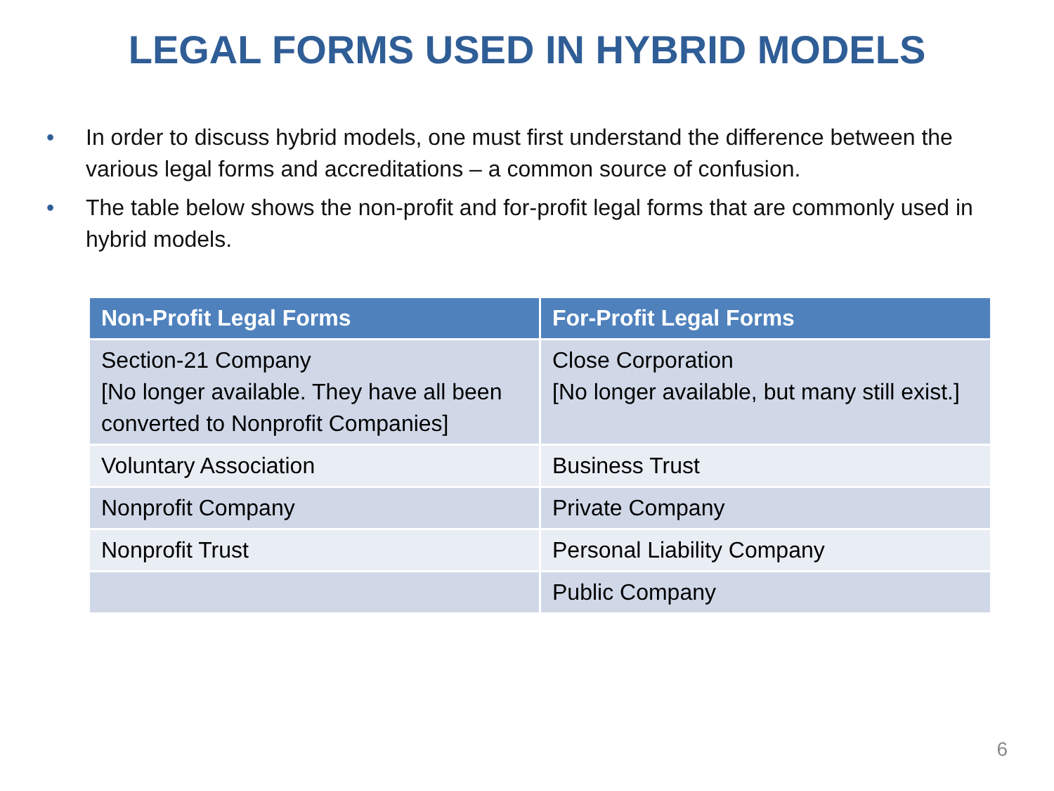LEGAL FORMS USED IN HYBRID MODELS
• In order to discuss hybrid models, one must first understand the difference between the various legal forms and accreditations – a common source of confusion.
• The table below shows the non-profit and for-profit legal forms that are commonly used in hybrid models.
| Non-Profit Legal Forms | For-Profit Legal Forms |
| --- | --- |
| Section-21 Company [No longer available. They have all been converted to Nonprofit Companies] | Close Corporation [No longer available, but many still exist.] |
| Voluntary Association | Business Trust |
| Nonprofit Company | Private Company |
| Nonprofit Trust | Personal Liability Company |
| | Public Company |
6